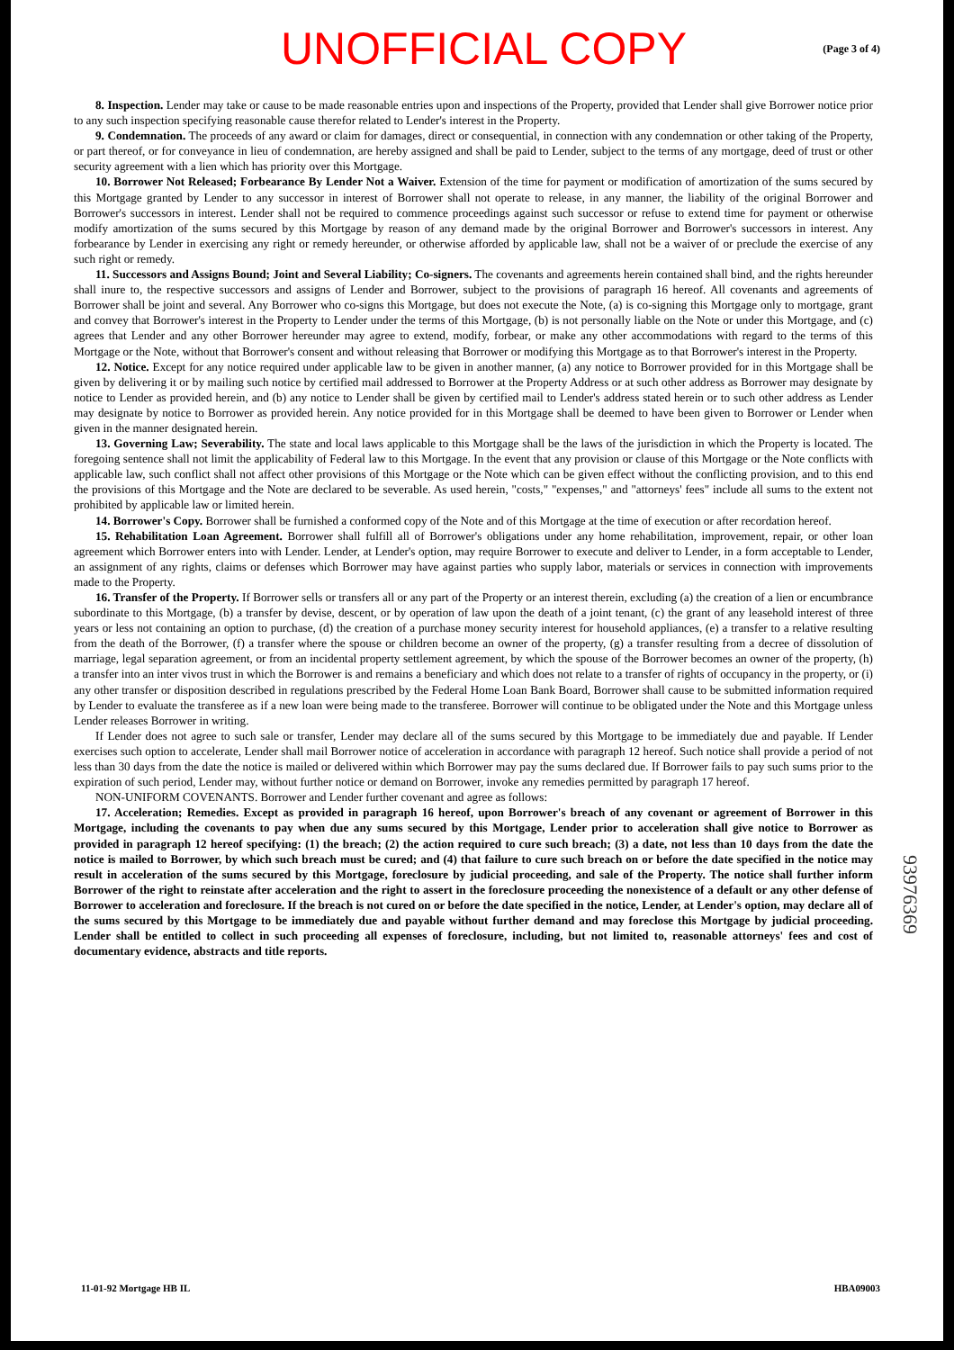UNOFFICIAL COPY (Page 3 of 4)
8. Inspection. Lender may take or cause to be made reasonable entries upon and inspections of the Property, provided that Lender shall give Borrower notice prior to any such inspection specifying reasonable cause therefor related to Lender's interest in the Property.
9. Condemnation. The proceeds of any award or claim for damages, direct or consequential, in connection with any condemnation or other taking of the Property, or part thereof, or for conveyance in lieu of condemnation, are hereby assigned and shall be paid to Lender, subject to the terms of any mortgage, deed of trust or other security agreement with a lien which has priority over this Mortgage.
10. Borrower Not Released; Forbearance By Lender Not a Waiver. Extension of the time for payment or modification of amortization of the sums secured by this Mortgage granted by Lender to any successor in interest of Borrower shall not operate to release, in any manner, the liability of the original Borrower and Borrower's successors in interest. Lender shall not be required to commence proceedings against such successor or refuse to extend time for payment or otherwise modify amortization of the sums secured by this Mortgage by reason of any demand made by the original Borrower and Borrower's successors in interest. Any forbearance by Lender in exercising any right or remedy hereunder, or otherwise afforded by applicable law, shall not be a waiver of or preclude the exercise of any such right or remedy.
11. Successors and Assigns Bound; Joint and Several Liability; Co-signers. The covenants and agreements herein contained shall bind, and the rights hereunder shall inure to, the respective successors and assigns of Lender and Borrower, subject to the provisions of paragraph 16 hereof. All covenants and agreements of Borrower shall be joint and several. Any Borrower who co-signs this Mortgage, but does not execute the Note, (a) is co-signing this Mortgage only to mortgage, grant and convey that Borrower's interest in the Property to Lender under the terms of this Mortgage, (b) is not personally liable on the Note or under this Mortgage, and (c) agrees that Lender and any other Borrower hereunder may agree to extend, modify, forbear, or make any other accommodations with regard to the terms of this Mortgage or the Note, without that Borrower's consent and without releasing that Borrower or modifying this Mortgage as to that Borrower's interest in the Property.
12. Notice. Except for any notice required under applicable law to be given in another manner, (a) any notice to Borrower provided for in this Mortgage shall be given by delivering it or by mailing such notice by certified mail addressed to Borrower at the Property Address or at such other address as Borrower may designate by notice to Lender as provided herein, and (b) any notice to Lender shall be given by certified mail to Lender's address stated herein or to such other address as Lender may designate by notice to Borrower as provided herein. Any notice provided for in this Mortgage shall be deemed to have been given to Borrower or Lender when given in the manner designated herein.
13. Governing Law; Severability. The state and local laws applicable to this Mortgage shall be the laws of the jurisdiction in which the Property is located. The foregoing sentence shall not limit the applicability of Federal law to this Mortgage. In the event that any provision or clause of this Mortgage or the Note conflicts with applicable law, such conflict shall not affect other provisions of this Mortgage or the Note which can be given effect without the conflicting provision, and to this end the provisions of this Mortgage and the Note are declared to be severable. As used herein, "costs," "expenses," and "attorneys' fees" include all sums to the extent not prohibited by applicable law or limited herein.
14. Borrower's Copy. Borrower shall be furnished a conformed copy of the Note and of this Mortgage at the time of execution or after recordation hereof.
15. Rehabilitation Loan Agreement. Borrower shall fulfill all of Borrower's obligations under any home rehabilitation, improvement, repair, or other loan agreement which Borrower enters into with Lender. Lender, at Lender's option, may require Borrower to execute and deliver to Lender, in a form acceptable to Lender, an assignment of any rights, claims or defenses which Borrower may have against parties who supply labor, materials or services in connection with improvements made to the Property.
16. Transfer of the Property. If Borrower sells or transfers all or any part of the Property or an interest therein, excluding (a) the creation of a lien or encumbrance subordinate to this Mortgage, (b) a transfer by devise, descent, or by operation of law upon the death of a joint tenant, (c) the grant of any leasehold interest of three years or less not containing an option to purchase, (d) the creation of a purchase money security interest for household appliances, (e) a transfer to a relative resulting from the death of the Borrower, (f) a transfer where the spouse or children become an owner of the property, (g) a transfer resulting from a decree of dissolution of marriage, legal separation agreement, or from an incidental property settlement agreement, by which the spouse of the Borrower becomes an owner of the property, (h) a transfer into an inter vivos trust in which the Borrower is and remains a beneficiary and which does not relate to a transfer of rights of occupancy in the property, or (i) any other transfer or disposition described in regulations prescribed by the Federal Home Loan Bank Board, Borrower shall cause to be submitted information required by Lender to evaluate the transferee as if a new loan were being made to the transferee. Borrower will continue to be obligated under the Note and this Mortgage unless Lender releases Borrower in writing.
If Lender does not agree to such sale or transfer, Lender may declare all of the sums secured by this Mortgage to be immediately due and payable. If Lender exercises such option to accelerate, Lender shall mail Borrower notice of acceleration in accordance with paragraph 12 hereof. Such notice shall provide a period of not less than 30 days from the date the notice is mailed or delivered within which Borrower may pay the sums declared due. If Borrower fails to pay such sums prior to the expiration of such period, Lender may, without further notice or demand on Borrower, invoke any remedies permitted by paragraph 17 hereof.
NON-UNIFORM COVENANTS. Borrower and Lender further covenant and agree as follows:
17. Acceleration; Remedies. Except as provided in paragraph 16 hereof, upon Borrower's breach of any covenant or agreement of Borrower in this Mortgage, including the covenants to pay when due any sums secured by this Mortgage, Lender prior to acceleration shall give notice to Borrower as provided in paragraph 12 hereof specifying: (1) the breach; (2) the action required to cure such breach; (3) a date, not less than 10 days from the date the notice is mailed to Borrower, by which such breach must be cured; and (4) that failure to cure such breach on or before the date specified in the notice may result in acceleration of the sums secured by this Mortgage, foreclosure by judicial proceeding, and sale of the Property. The notice shall further inform Borrower of the right to reinstate after acceleration and the right to assert in the foreclosure proceeding the nonexistence of a default or any other defense of Borrower to acceleration and foreclosure. If the breach is not cured on or before the date specified in the notice, Lender, at Lender's option, may declare all of the sums secured by this Mortgage to be immediately due and payable without further demand and may foreclose this Mortgage by judicial proceeding. Lender shall be entitled to collect in such proceeding all expenses of foreclosure, including, but not limited to, reasonable attorneys' fees and cost of documentary evidence, abstracts and title reports.
93976369
11-01-92 Mortgage HB IL HBA09003